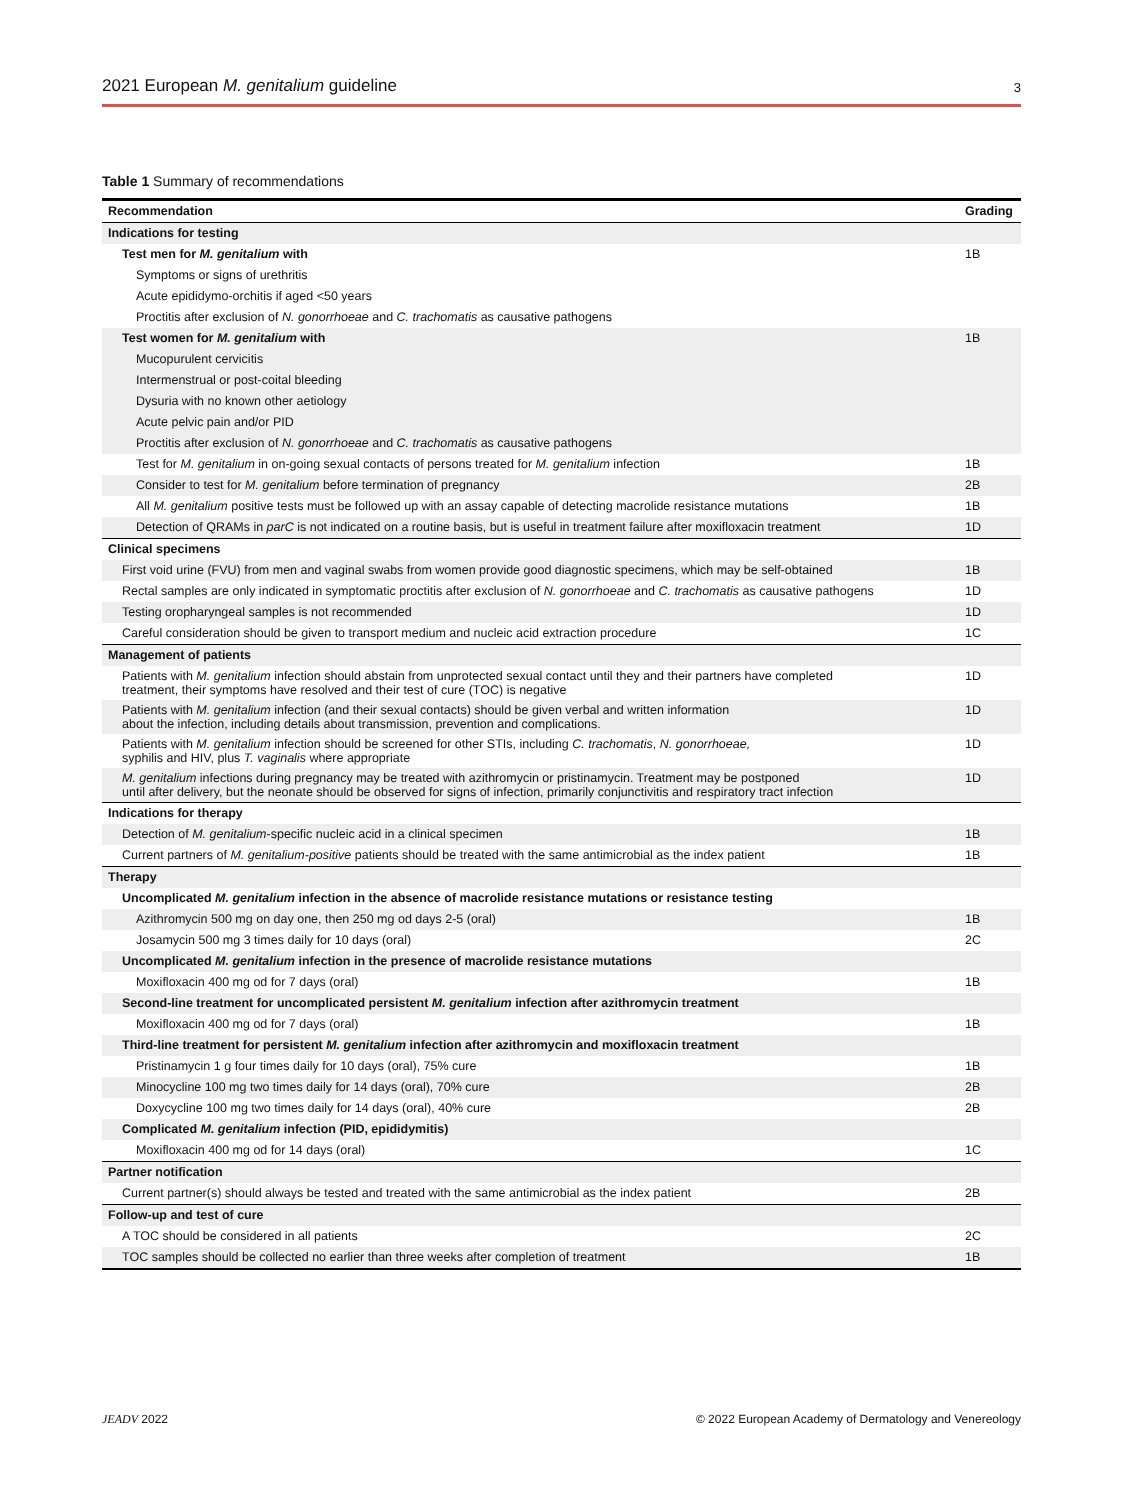2021 European M. genitalium guideline 3
Table 1 Summary of recommendations
| Recommendation | Grading |
| --- | --- |
| Indications for testing | |
| Test men for M. genitalium with | 1B |
| Symptoms or signs of urethritis | |
| Acute epididymo-orchitis if aged <50 years | |
| Proctitis after exclusion of N. gonorrhoeae and C. trachomatis as causative pathogens | |
| Test women for M. genitalium with | 1B |
| Mucopurulent cervicitis | |
| Intermenstrual or post-coital bleeding | |
| Dysuria with no known other aetiology | |
| Acute pelvic pain and/or PID | |
| Proctitis after exclusion of N. gonorrhoeae and C. trachomatis as causative pathogens | |
| Test for M. genitalium in on-going sexual contacts of persons treated for M. genitalium infection | 1B |
| Consider to test for M. genitalium before termination of pregnancy | 2B |
| All M. genitalium positive tests must be followed up with an assay capable of detecting macrolide resistance mutations | 1B |
| Detection of QRAMs in parC is not indicated on a routine basis, but is useful in treatment failure after moxifloxacin treatment | 1D |
| Clinical specimens | |
| First void urine (FVU) from men and vaginal swabs from women provide good diagnostic specimens, which may be self-obtained | 1B |
| Rectal samples are only indicated in symptomatic proctitis after exclusion of N. gonorrhoeae and C. trachomatis as causative pathogens | 1D |
| Testing oropharyngeal samples is not recommended | 1D |
| Careful consideration should be given to transport medium and nucleic acid extraction procedure | 1C |
| Management of patients | |
| Patients with M. genitalium infection should abstain from unprotected sexual contact until they and their partners have completed treatment, their symptoms have resolved and their test of cure (TOC) is negative | 1D |
| Patients with M. genitalium infection (and their sexual contacts) should be given verbal and written information about the infection, including details about transmission, prevention and complications. | 1D |
| Patients with M. genitalium infection should be screened for other STIs, including C. trachomatis , N. gonorrhoeae, syphilis and HIV, plus T. vaginalis where appropriate | 1D |
| M. genitalium infections during pregnancy may be treated with azithromycin or pristinamycin. Treatment may be postponed until after delivery, but the neonate should be observed for signs of infection, primarily conjunctivitis and respiratory tract infection | 1D |
| Indications for therapy | |
| Detection of M. genitalium -specific nucleic acid in a clinical specimen | 1B |
| Current partners of M. genitalium-positive patients should be treated with the same antimicrobial as the index patient | 1B |
| Therapy | |
| Uncomplicated M. genitalium infection in the absence of macrolide resistance mutations or resistance testing | |
| Azithromycin 500 mg on day one, then 250 mg od days 2-5 (oral) | 1B |
| Josamycin 500 mg 3 times daily for 10 days (oral) | 2C |
| Uncomplicated M. genitalium infection in the presence of macrolide resistance mutations | |
| Moxifloxacin 400 mg od for 7 days (oral) | 1B |
| Second-line treatment for uncomplicated persistent M. genitalium infection after azithromycin treatment | |
| Moxifloxacin 400 mg od for 7 days (oral) | 1B |
| Third-line treatment for persistent M. genitalium infection after azithromycin and moxifloxacin treatment | |
| Pristinamycin 1 g four times daily for 10 days (oral), 75% cure | 1B |
| Minocycline 100 mg two times daily for 14 days (oral), 70% cure | 2B |
| Doxycycline 100 mg two times daily for 14 days (oral), 40% cure | 2B |
| Complicated M. genitalium infection (PID, epididymitis) | |
| Moxifloxacin 400 mg od for 14 days (oral) | 1C |
| Partner notification | |
| Current partner(s) should always be tested and treated with the same antimicrobial as the index patient | 2B |
| Follow-up and test of cure | |
| A TOC should be considered in all patients | 2C |
| TOC samples should be collected no earlier than three weeks after completion of treatment | 1B |
JEADV 2022 © 2022 European Academy of Dermatology and Venereology